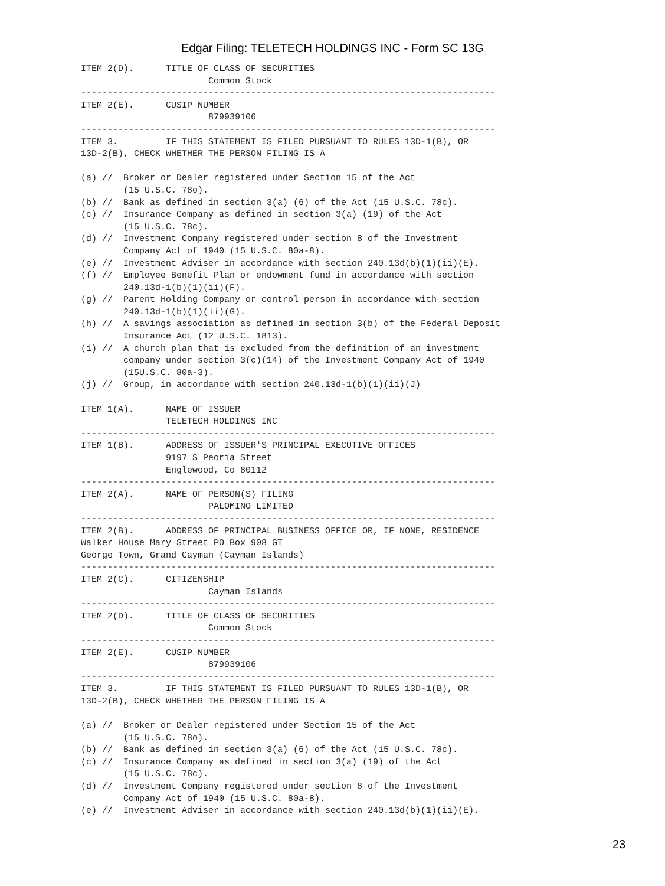Edgar Filing: TELETECH HOLDINGS INC - Form SC 13G
ITEM 2(D).      TITLE OF CLASS OF SECURITIES
                        Common Stock
------------------------------------------------------------------------------
ITEM 2(E).      CUSIP NUMBER
                        879939106
------------------------------------------------------------------------------
ITEM 3.         IF THIS STATEMENT IS FILED PURSUANT TO RULES 13D-1(B), OR
13D-2(B), CHECK WHETHER THE PERSON FILING IS A

(a) //  Broker or Dealer registered under Section 15 of the Act
        (15 U.S.C. 78o).
(b) //  Bank as defined in section 3(a) (6) of the Act (15 U.S.C. 78c).
(c) //  Insurance Company as defined in section 3(a) (19) of the Act
        (15 U.S.C. 78c).
(d) //  Investment Company registered under section 8 of the Investment
        Company Act of 1940 (15 U.S.C. 80a-8).
(e) //  Investment Adviser in accordance with section 240.13d(b)(1)(ii)(E).
(f) //  Employee Benefit Plan or endowment fund in accordance with section
        240.13d-1(b)(1)(ii)(F).
(g) //  Parent Holding Company or control person in accordance with section
        240.13d-1(b)(1)(ii)(G).
(h) //  A savings association as defined in section 3(b) of the Federal Deposit
        Insurance Act (12 U.S.C. 1813).
(i) //  A church plan that is excluded from the definition of an investment
        company under section 3(c)(14) of the Investment Company Act of 1940
        (15U.S.C. 80a-3).
(j) //  Group, in accordance with section 240.13d-1(b)(1)(ii)(J)

ITEM 1(A).      NAME OF ISSUER
                TELETECH HOLDINGS INC
------------------------------------------------------------------------------
ITEM 1(B).      ADDRESS OF ISSUER'S PRINCIPAL EXECUTIVE OFFICES
                9197 S Peoria Street
                Englewood, Co 80112
------------------------------------------------------------------------------
ITEM 2(A).      NAME OF PERSON(S) FILING
                        PALOMINO LIMITED
------------------------------------------------------------------------------
ITEM 2(B).      ADDRESS OF PRINCIPAL BUSINESS OFFICE OR, IF NONE, RESIDENCE
Walker House Mary Street PO Box 908 GT
George Town, Grand Cayman (Cayman Islands)
------------------------------------------------------------------------------
ITEM 2(C).      CITIZENSHIP
                        Cayman Islands
------------------------------------------------------------------------------
ITEM 2(D).      TITLE OF CLASS OF SECURITIES
                        Common Stock
------------------------------------------------------------------------------
ITEM 2(E).      CUSIP NUMBER
                        879939106
------------------------------------------------------------------------------
ITEM 3.         IF THIS STATEMENT IS FILED PURSUANT TO RULES 13D-1(B), OR
13D-2(B), CHECK WHETHER THE PERSON FILING IS A

(a) //  Broker or Dealer registered under Section 15 of the Act
        (15 U.S.C. 78o).
(b) //  Bank as defined in section 3(a) (6) of the Act (15 U.S.C. 78c).
(c) //  Insurance Company as defined in section 3(a) (19) of the Act
        (15 U.S.C. 78c).
(d) //  Investment Company registered under section 8 of the Investment
        Company Act of 1940 (15 U.S.C. 80a-8).
(e) //  Investment Adviser in accordance with section 240.13d(b)(1)(ii)(E).
23